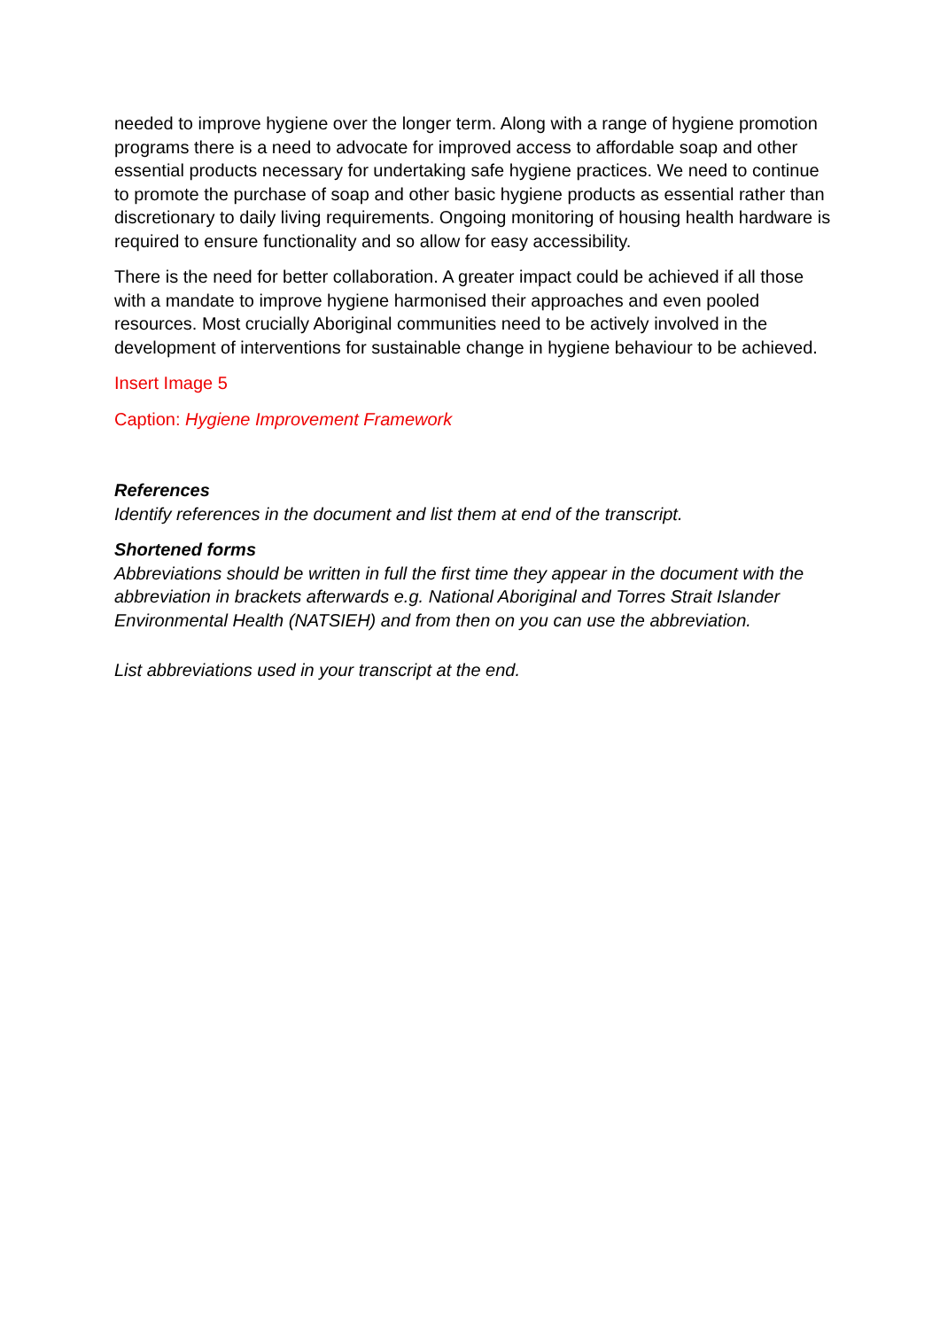needed to improve hygiene over the longer term. Along with a range of hygiene promotion programs there is a need to advocate for improved access to affordable soap and other essential products necessary for undertaking safe hygiene practices. We need to continue to promote the purchase of soap and other basic hygiene products as essential rather than discretionary to daily living requirements. Ongoing monitoring of housing health hardware is required to ensure functionality and so allow for easy accessibility.
There is the need for better collaboration. A greater impact could be achieved if all those with a mandate to improve hygiene harmonised their approaches and even pooled resources. Most crucially Aboriginal communities need to be actively involved in the development of interventions for sustainable change in hygiene behaviour to be achieved.
Insert Image 5
Caption: Hygiene Improvement Framework
References
Identify references in the document and list them at end of the transcript.
Shortened forms
Abbreviations should be written in full the first time they appear in the document with the abbreviation in brackets afterwards e.g. National Aboriginal and Torres Strait Islander Environmental Health (NATSIEH) and from then on you can use the abbreviation.
List abbreviations used in your transcript at the end.